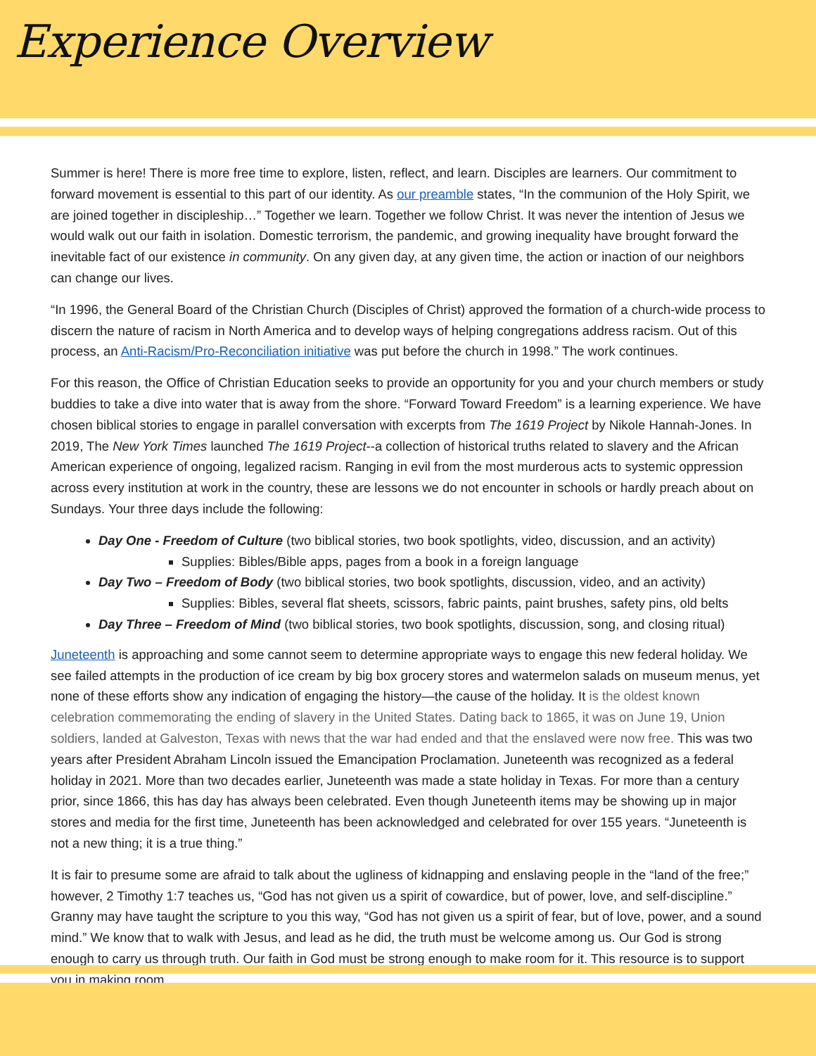Experience Overview
Summer is here! There is more free time to explore, listen, reflect, and learn. Disciples are learners. Our commitment to forward movement is essential to this part of our identity. As our preamble states, “In the communion of the Holy Spirit, we are joined together in discipleship…” Together we learn. Together we follow Christ. It was never the intention of Jesus we would walk out our faith in isolation. Domestic terrorism, the pandemic, and growing inequality have brought forward the inevitable fact of our existence in community. On any given day, at any given time, the action or inaction of our neighbors can change our lives.
“In 1996, the General Board of the Christian Church (Disciples of Christ) approved the formation of a church-wide process to discern the nature of racism in North America and to develop ways of helping congregations address racism. Out of this process, an Anti-Racism/Pro-Reconciliation initiative was put before the church in 1998.” The work continues.
For this reason, the Office of Christian Education seeks to provide an opportunity for you and your church members or study buddies to take a dive into water that is away from the shore. “Forward Toward Freedom” is a learning experience. We have chosen biblical stories to engage in parallel conversation with excerpts from The 1619 Project by Nikole Hannah-Jones. In 2019, The New York Times launched The 1619 Project--a collection of historical truths related to slavery and the African American experience of ongoing, legalized racism. Ranging in evil from the most murderous acts to systemic oppression across every institution at work in the country, these are lessons we do not encounter in schools or hardly preach about on Sundays. Your three days include the following:
Day One - Freedom of Culture (two biblical stories, two book spotlights, video, discussion, and an activity)
Supplies: Bibles/Bible apps, pages from a book in a foreign language
Day Two – Freedom of Body (two biblical stories, two book spotlights, discussion, video, and an activity)
Supplies: Bibles, several flat sheets, scissors, fabric paints, paint brushes, safety pins, old belts
Day Three – Freedom of Mind (two biblical stories, two book spotlights, discussion, song, and closing ritual)
Juneteenth is approaching and some cannot seem to determine appropriate ways to engage this new federal holiday. We see failed attempts in the production of ice cream by big box grocery stores and watermelon salads on museum menus, yet none of these efforts show any indication of engaging the history—the cause of the holiday. It is the oldest known celebration commemorating the ending of slavery in the United States. Dating back to 1865, it was on June 19, Union soldiers, landed at Galveston, Texas with news that the war had ended and that the enslaved were now free. This was two years after President Abraham Lincoln issued the Emancipation Proclamation. Juneteenth was recognized as a federal holiday in 2021. More than two decades earlier, Juneteenth was made a state holiday in Texas. For more than a century prior, since 1866, this has day has always been celebrated. Even though Juneteenth items may be showing up in major stores and media for the first time, Juneteenth has been acknowledged and celebrated for over 155 years. “Juneteenth is not a new thing; it is a true thing.”
It is fair to presume some are afraid to talk about the ugliness of kidnapping and enslaving people in the “land of the free;” however, 2 Timothy 1:7 teaches us, “God has not given us a spirit of cowardice, but of power, love, and self-discipline.” Granny may have taught the scripture to you this way, “God has not given us a spirit of fear, but of love, power, and a sound mind.” We know that to walk with Jesus, and lead as he did, the truth must be welcome among us. Our God is strong enough to carry us through truth. Our faith in God must be strong enough to make room for it. This resource is to support you in making room.